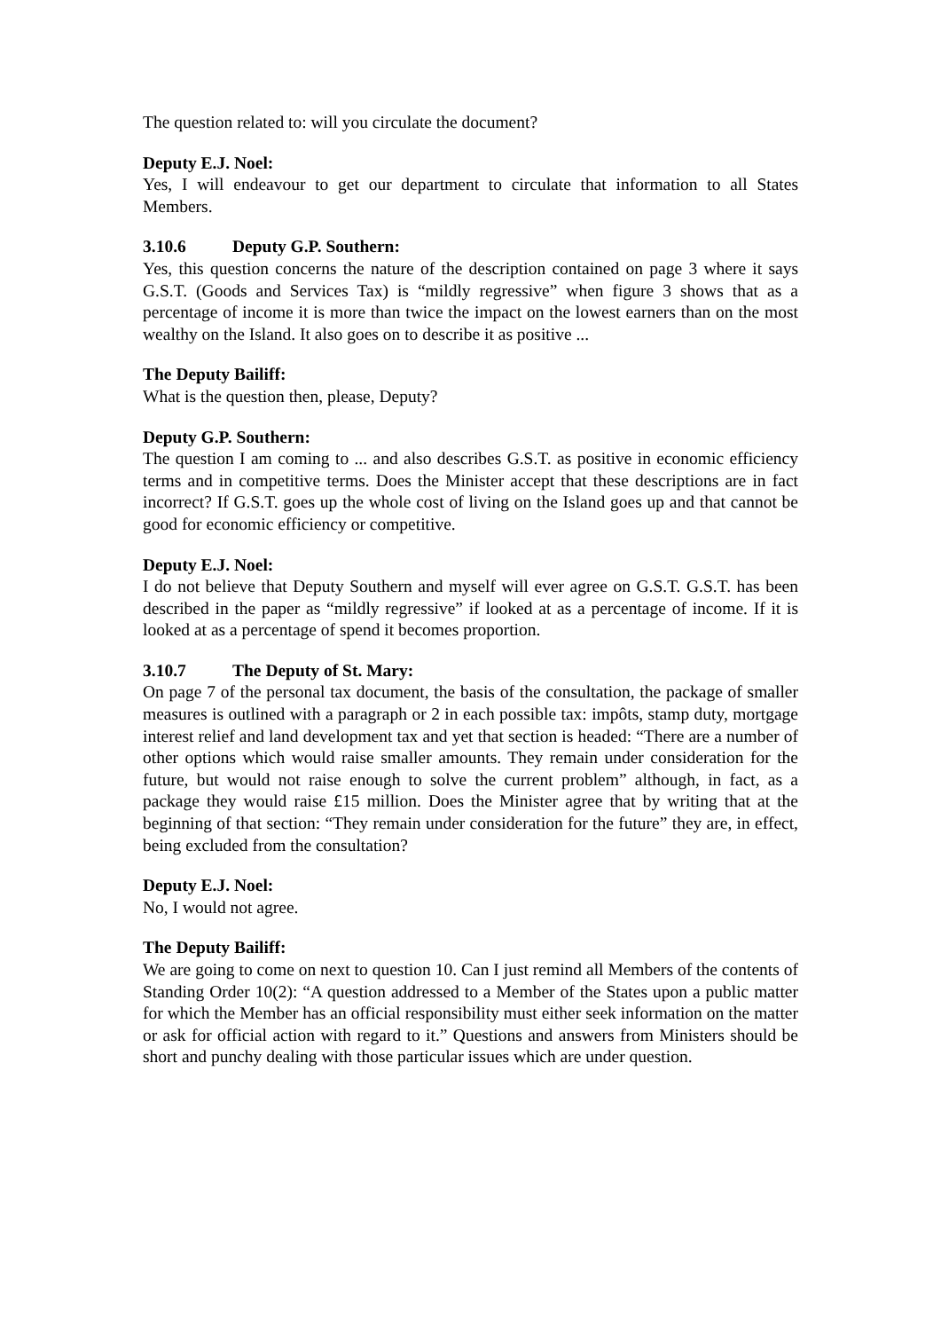The question related to: will you circulate the document?
Deputy E.J. Noel:
Yes, I will endeavour to get our department to circulate that information to all States Members.
3.10.6 Deputy G.P. Southern:
Yes, this question concerns the nature of the description contained on page 3 where it says G.S.T. (Goods and Services Tax) is “mildly regressive” when figure 3 shows that as a percentage of income it is more than twice the impact on the lowest earners than on the most wealthy on the Island. It also goes on to describe it as positive ...
The Deputy Bailiff:
What is the question then, please, Deputy?
Deputy G.P. Southern:
The question I am coming to ... and also describes G.S.T. as positive in economic efficiency terms and in competitive terms. Does the Minister accept that these descriptions are in fact incorrect? If G.S.T. goes up the whole cost of living on the Island goes up and that cannot be good for economic efficiency or competitive.
Deputy E.J. Noel:
I do not believe that Deputy Southern and myself will ever agree on G.S.T. G.S.T. has been described in the paper as “mildly regressive” if looked at as a percentage of income. If it is looked at as a percentage of spend it becomes proportion.
3.10.7 The Deputy of St. Mary:
On page 7 of the personal tax document, the basis of the consultation, the package of smaller measures is outlined with a paragraph or 2 in each possible tax: impôts, stamp duty, mortgage interest relief and land development tax and yet that section is headed: “There are a number of other options which would raise smaller amounts. They remain under consideration for the future, but would not raise enough to solve the current problem” although, in fact, as a package they would raise £15 million. Does the Minister agree that by writing that at the beginning of that section: “They remain under consideration for the future” they are, in effect, being excluded from the consultation?
Deputy E.J. Noel:
No, I would not agree.
The Deputy Bailiff:
We are going to come on next to question 10. Can I just remind all Members of the contents of Standing Order 10(2): “A question addressed to a Member of the States upon a public matter for which the Member has an official responsibility must either seek information on the matter or ask for official action with regard to it.” Questions and answers from Ministers should be short and punchy dealing with those particular issues which are under question.